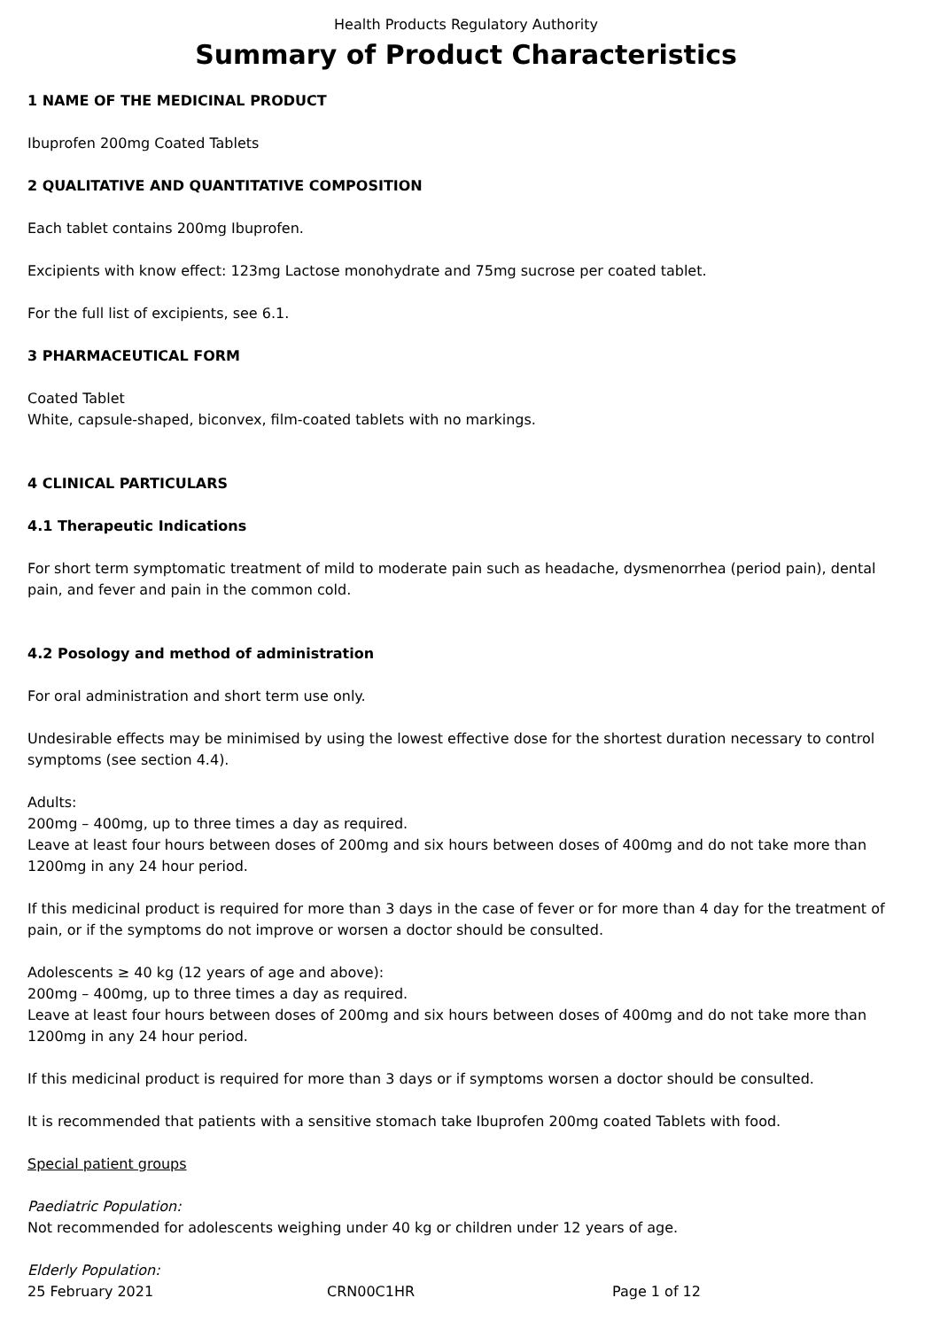Health Products Regulatory Authority
Summary of Product Characteristics
1 NAME OF THE MEDICINAL PRODUCT
Ibuprofen 200mg Coated Tablets
2 QUALITATIVE AND QUANTITATIVE COMPOSITION
Each tablet contains 200mg Ibuprofen.
Excipients with know effect: 123mg Lactose monohydrate and 75mg sucrose per coated tablet.
For the full list of excipients, see 6.1.
3 PHARMACEUTICAL FORM
Coated Tablet
White, capsule-shaped, biconvex, film-coated tablets with no markings.
4 CLINICAL PARTICULARS
4.1 Therapeutic Indications
For short term symptomatic treatment of mild to moderate pain such as headache, dysmenorrhea (period pain), dental pain, and fever and pain in the common cold.
4.2 Posology and method of administration
For oral administration and short term use only.
Undesirable effects may be minimised by using the lowest effective dose for the shortest duration necessary to control symptoms (see section 4.4).
Adults:
200mg – 400mg, up to three times a day as required.
Leave at least four hours between doses of 200mg and six hours between doses of 400mg and do not take more than 1200mg in any 24 hour period.
If this medicinal product is required for more than 3 days in the case of fever or for more than 4 day for the treatment of pain, or if the symptoms do not improve or worsen a doctor should be consulted.
Adolescents ≥ 40 kg (12 years of age and above):
200mg – 400mg, up to three times a day as required.
Leave at least four hours between doses of 200mg and six hours between doses of 400mg and do not take more than 1200mg in any 24 hour period.
If this medicinal product is required for more than 3 days or if symptoms worsen a doctor should be consulted.
It is recommended that patients with a sensitive stomach take Ibuprofen 200mg coated Tablets with food.
Special patient groups
Paediatric Population:
Not recommended for adolescents weighing under 40 kg or children under 12 years of age.
Elderly Population:
25 February 2021 CRN00C1HR Page 1 of 12